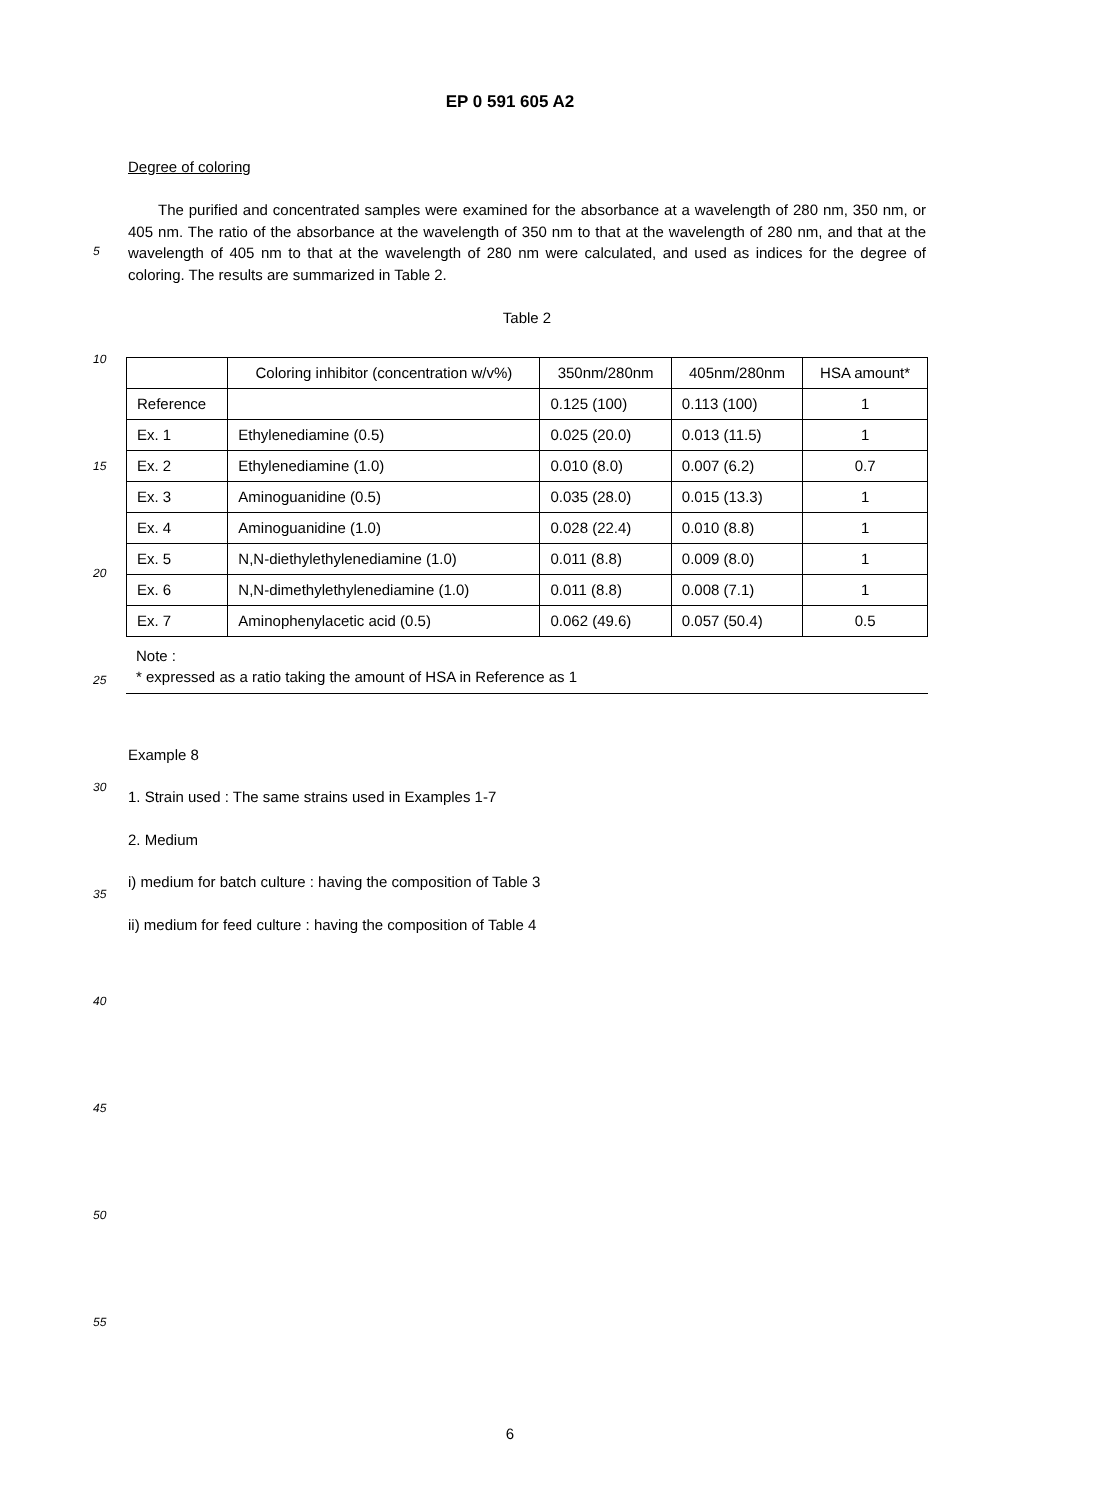EP 0 591 605 A2
Degree of coloring
The purified and concentrated samples were examined for the absorbance at a wavelength of 280 nm, 350 nm, or 405 nm. The ratio of the absorbance at the wavelength of 350 nm to that at the wavelength of 280 nm, and that at the wavelength of 405 nm to that at the wavelength of 280 nm were calculated, and used as indices for the degree of coloring. The results are summarized in Table 2.
Table 2
| | Coloring inhibitor (concentration w/v%) | 350nm/280nm | 405nm/280nm | HSA amount* |
| --- | --- | --- | --- | --- |
| Reference | | 0.125 (100) | 0.113 (100) | 1 |
| Ex. 1 | Ethylenediamine (0.5) | 0.025 (20.0) | 0.013 (11.5) | 1 |
| Ex. 2 | Ethylenediamine (1.0) | 0.010 (8.0) | 0.007 (6.2) | 0.7 |
| Ex. 3 | Aminoguanidine (0.5) | 0.035 (28.0) | 0.015 (13.3) | 1 |
| Ex. 4 | Aminoguanidine (1.0) | 0.028 (22.4) | 0.010 (8.8) | 1 |
| Ex. 5 | N,N-diethylethylenediamine (1.0) | 0.011 (8.8) | 0.009 (8.0) | 1 |
| Ex. 6 | N,N-dimethylethylenediamine (1.0) | 0.011 (8.8) | 0.008 (7.1) | 1 |
| Ex. 7 | Aminophenylacetic acid (0.5) | 0.062 (49.6) | 0.057 (50.4) | 0.5 |
Note :
* expressed as a ratio taking the amount of HSA in Reference as 1
Example 8
1. Strain used : The same strains used in Examples 1-7
2. Medium
i) medium for batch culture : having the composition of Table 3
ii) medium for feed culture : having the composition of Table 4
5
10
15
20
25
30
35
40
45
50
55
6